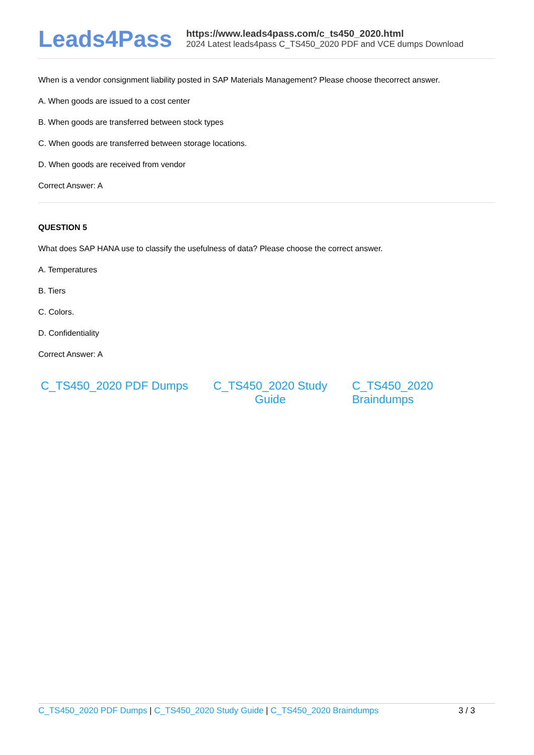Leads4Pass
https://www.leads4pass.com/c_ts450_2020.html
2024 Latest leads4pass C_TS450_2020 PDF and VCE dumps Download
When is a vendor consignment liability posted in SAP Materials Management? Please choose thecorrect answer.
A. When goods are issued to a cost center
B. When goods are transferred between stock types
C. When goods are transferred between storage locations.
D. When goods are received from vendor
Correct Answer: A
QUESTION 5
What does SAP HANA use to classify the usefulness of data? Please choose the correct answer.
A. Temperatures
B. Tiers
C. Colors.
D. Confidentiality
Correct Answer: A
C_TS450_2020 PDF Dumps C_TS450_2020 Study Guide
C_TS450_2020 Braindumps
C_TS450_2020 PDF Dumps | C_TS450_2020 Study Guide | C_TS450_2020 Braindumps
3 / 3